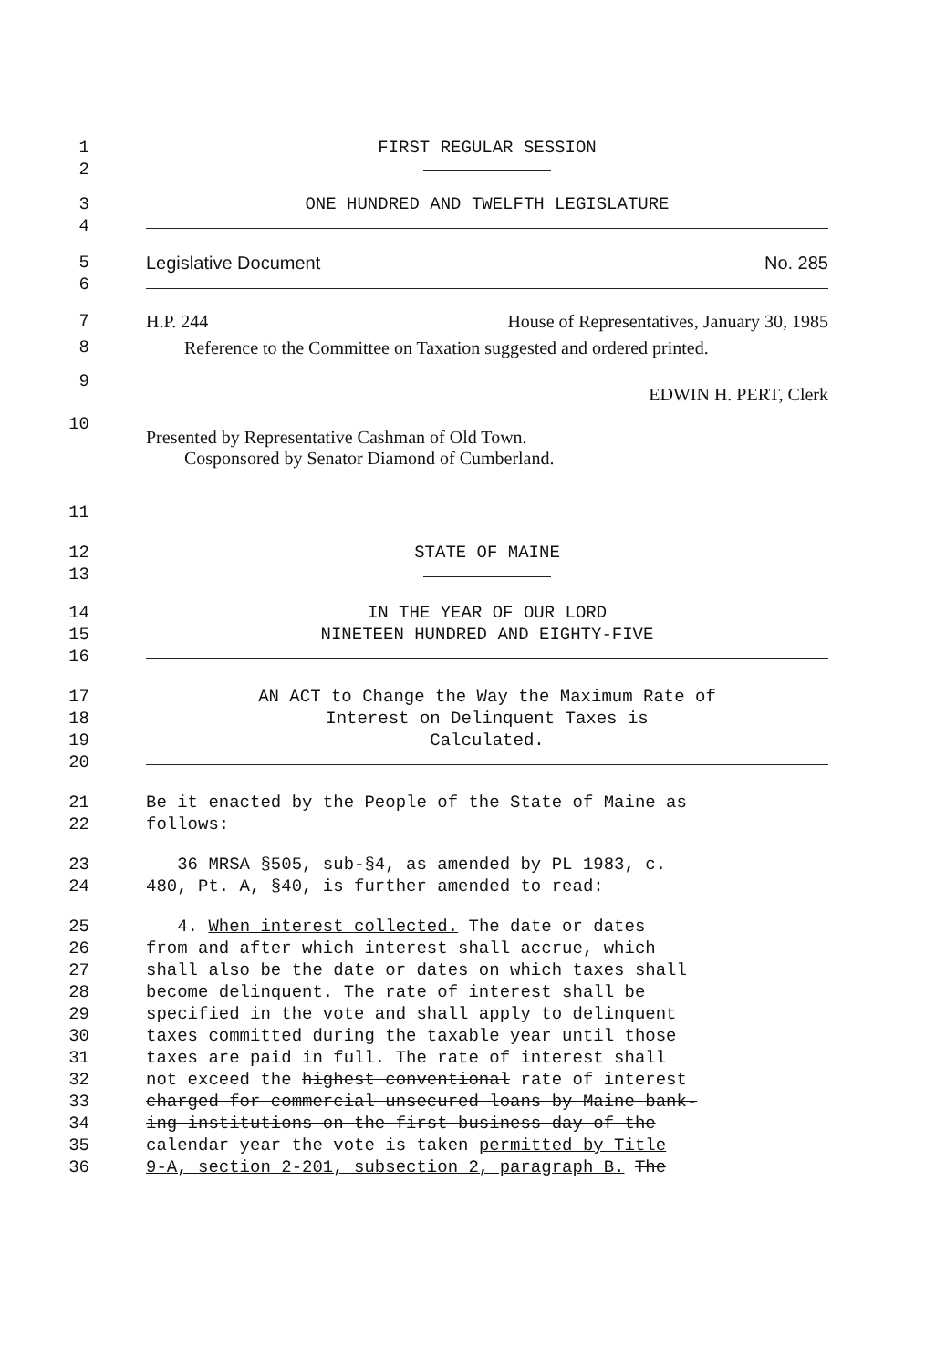1 FIRST REGULAR SESSION
2
3 ONE HUNDRED AND TWELFTH LEGISLATURE
4
5 Legislative Document No. 285
6
7 H.P. 244 House of Representatives, January 30, 1985
8 Reference to the Committee on Taxation suggested and ordered printed.
9
EDWIN H. PERT, Clerk
10
Presented by Representative Cashman of Old Town.
Cosponsored by Senator Diamond of Cumberland.
11
12 STATE OF MAINE
13
14 IN THE YEAR OF OUR LORD
15 NINETEEN HUNDRED AND EIGHTY-FIVE
16
17 AN ACT to Change the Way the Maximum Rate of
18 Interest on Delinquent Taxes is
19 Calculated.
20
21 Be it enacted by the People of the State of Maine as
22 follows:
23 36 MRSA §505, sub-§4, as amended by PL 1983, c.
24 480, Pt. A, §40, is further amended to read:
25 4. When interest collected. The date or dates
26 from and after which interest shall accrue, which
27 shall also be the date or dates on which taxes shall
28 become delinquent. The rate of interest shall be
29 specified in the vote and shall apply to delinquent
30 taxes committed during the taxable year until those
31 taxes are paid in full. The rate of interest shall
32 not exceed the highest conventional rate of interest
33 charged for commercial unsecured loans by Maine bank-
34 ing institutions on the first business day of the
35 calendar year the vote is taken permitted by Title
36 9-A, section 2-201, subsection 2, paragraph B. The